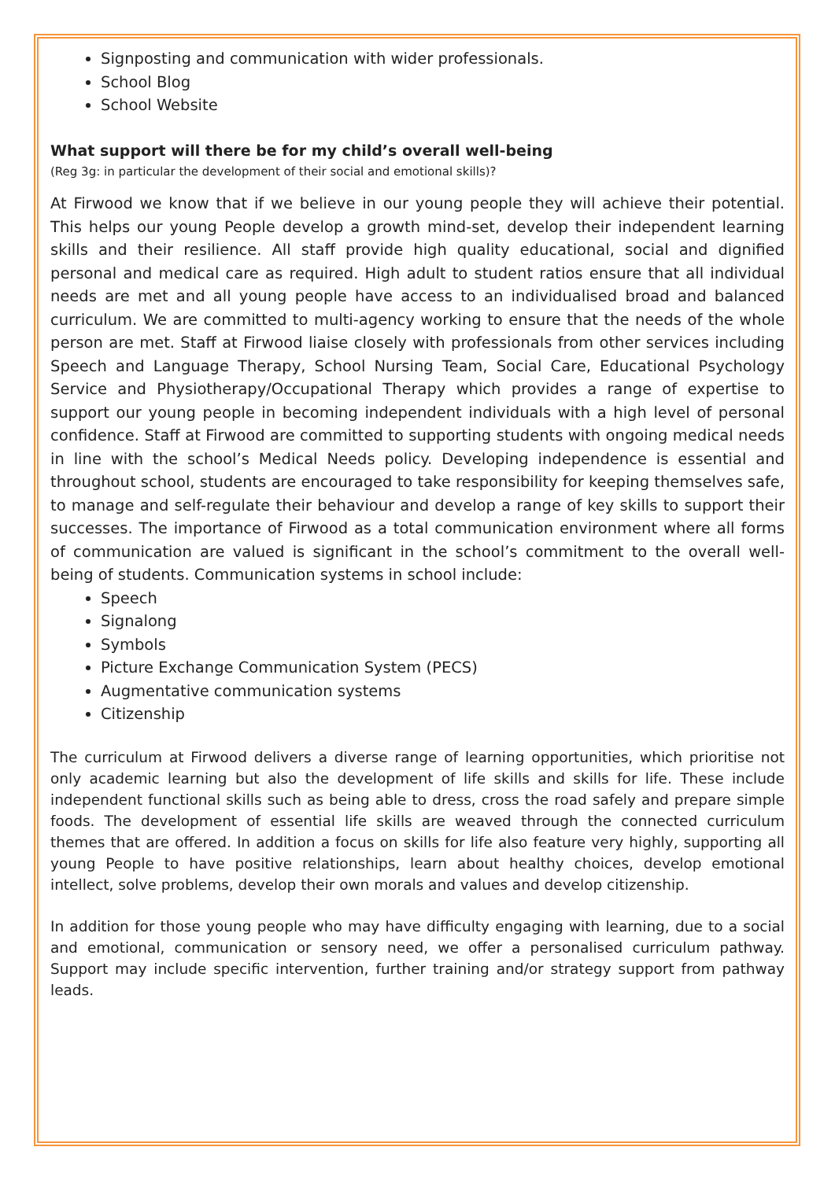Signposting and communication with wider professionals.
School Blog
School Website
What support will there be for my child’s overall well-being
(Reg 3g: in particular the development of their social and emotional skills)?
At Firwood we know that if we believe in our young people they will achieve their potential. This helps our young People develop a growth mind-set, develop their independent learning skills and their resilience. All staff provide high quality educational, social and dignified personal and medical care as required. High adult to student ratios ensure that all individual needs are met and all young people have access to an individualised broad and balanced curriculum. We are committed to multi-agency working to ensure that the needs of the whole person are met. Staff at Firwood liaise closely with professionals from other services including Speech and Language Therapy, School Nursing Team, Social Care, Educational Psychology Service and Physiotherapy/Occupational Therapy which provides a range of expertise to support our young people in becoming independent individuals with a high level of personal confidence. Staff at Firwood are committed to supporting students with ongoing medical needs in line with the school’s Medical Needs policy. Developing independence is essential and throughout school, students are encouraged to take responsibility for keeping themselves safe, to manage and self-regulate their behaviour and develop a range of key skills to support their successes. The importance of Firwood as a total communication environment where all forms of communication are valued is significant in the school’s commitment to the overall well- being of students. Communication systems in school include:
Speech
Signalong
Symbols
Picture Exchange Communication System (PECS)
Augmentative communication systems
Citizenship
The curriculum at Firwood delivers a diverse range of learning opportunities, which prioritise not only academic learning but also the development of life skills and skills for life. These include independent functional skills such as being able to dress, cross the road safely and prepare simple foods. The development of essential life skills are weaved through the connected curriculum themes that are offered. In addition a focus on skills for life also feature very highly, supporting all young People to have positive relationships, learn about healthy choices, develop emotional intellect, solve problems, develop their own morals and values and develop citizenship.
In addition for those young people who may have difficulty engaging with learning, due to a social and emotional, communication or sensory need, we offer a personalised curriculum pathway. Support may include specific intervention, further training and/or strategy support from pathway leads.